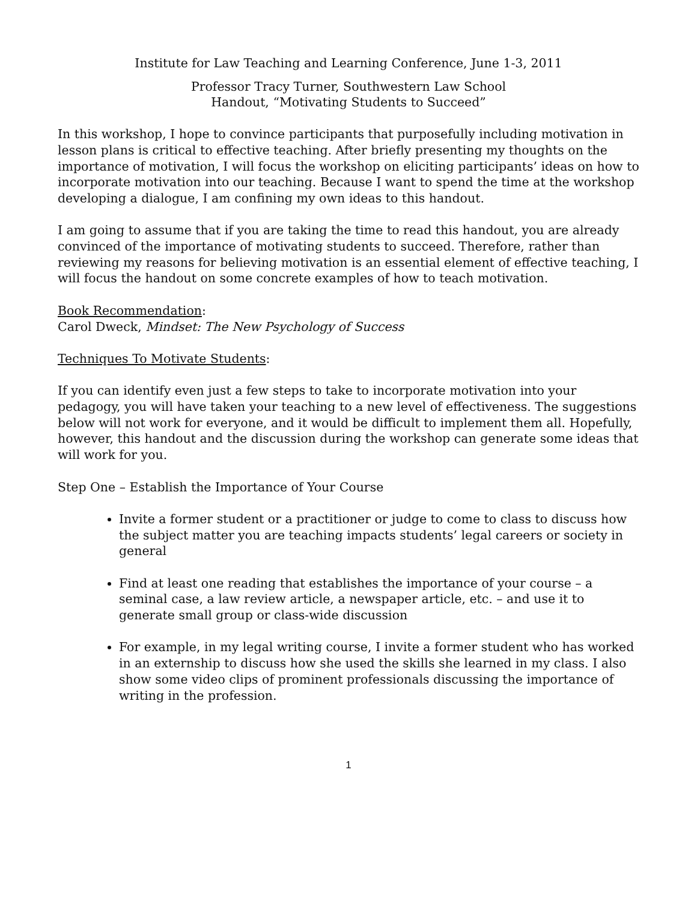Institute for Law Teaching and Learning Conference, June 1-3, 2011
Professor Tracy Turner, Southwestern Law School
Handout, “Motivating Students to Succeed”
In this workshop, I hope to convince participants that purposefully including motivation in lesson plans is critical to effective teaching. After briefly presenting my thoughts on the importance of motivation, I will focus the workshop on eliciting participants’ ideas on how to incorporate motivation into our teaching. Because I want to spend the time at the workshop developing a dialogue, I am confining my own ideas to this handout.
I am going to assume that if you are taking the time to read this handout, you are already convinced of the importance of motivating students to succeed. Therefore, rather than reviewing my reasons for believing motivation is an essential element of effective teaching, I will focus the handout on some concrete examples of how to teach motivation.
Book Recommendation:
Carol Dweck, Mindset: The New Psychology of Success
Techniques To Motivate Students:
If you can identify even just a few steps to take to incorporate motivation into your pedagogy, you will have taken your teaching to a new level of effectiveness. The suggestions below will not work for everyone, and it would be difficult to implement them all. Hopefully, however, this handout and the discussion during the workshop can generate some ideas that will work for you.
Step One – Establish the Importance of Your Course
Invite a former student or a practitioner or judge to come to class to discuss how the subject matter you are teaching impacts students’ legal careers or society in general
Find at least one reading that establishes the importance of your course – a seminal case, a law review article, a newspaper article, etc. – and use it to generate small group or class-wide discussion
For example, in my legal writing course, I invite a former student who has worked in an externship to discuss how she used the skills she learned in my class. I also show some video clips of prominent professionals discussing the importance of writing in the profession.
1